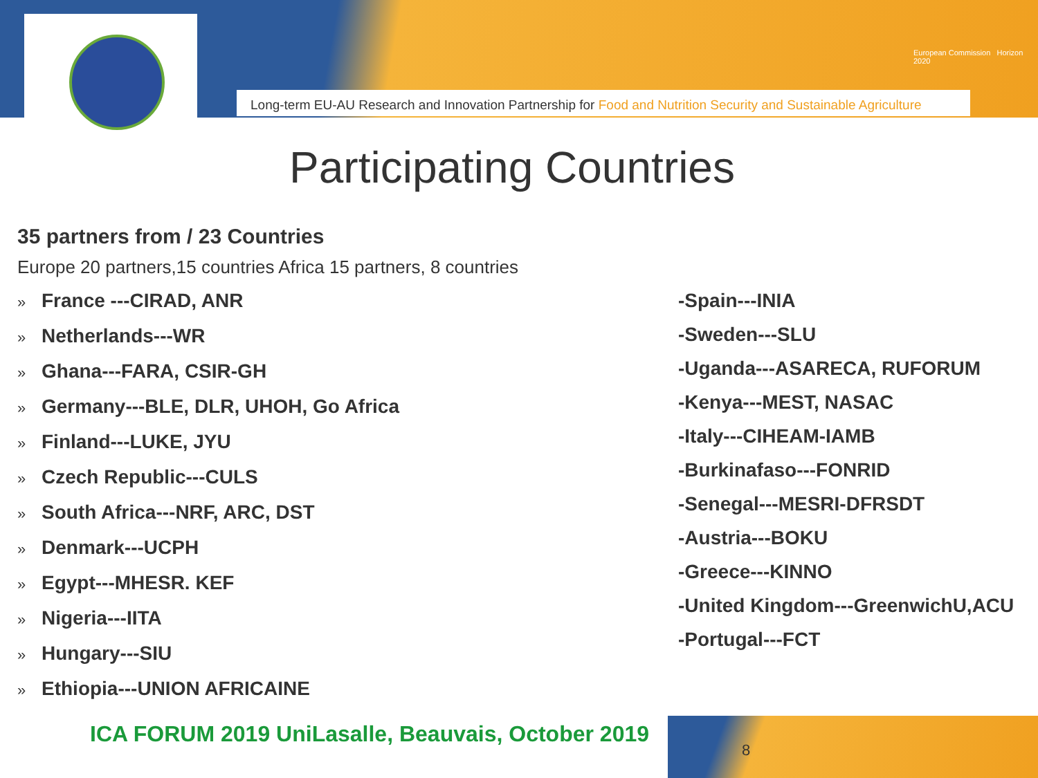European Commission Horizon 2020
Long-term EU-AU Research and Innovation Partnership for Food and Nutrition Security and Sustainable Agriculture
Participating Countries
35 partners from / 23 Countries
Europe 20 partners,15 countries Africa 15 partners, 8 countries
» France ---CIRAD, ANR
» Netherlands---WR
» Ghana---FARA, CSIR-GH
» Germany---BLE, DLR, UHOH, Go Africa
» Finland---LUKE, JYU
» Czech Republic---CULS
» South Africa---NRF, ARC, DST
» Denmark---UCPH
» Egypt---MHESR. KEF
» Nigeria---IITA
» Hungary---SIU
» Ethiopia---UNION AFRICAINE
-Spain---INIA
-Sweden---SLU
-Uganda---ASARECA, RUFORUM
-Kenya---MEST, NASAC
-Italy---CIHEAM-IAMB
-Burkinafaso---FONRID
-Senegal---MESRI-DFRSDT
-Austria---BOKU
-Greece---KINNO
-United Kingdom---GreenwichU,ACU
-Portugal---FCT
ICA FORUM 2019 UniLasalle, Beauvais, October 2019
8